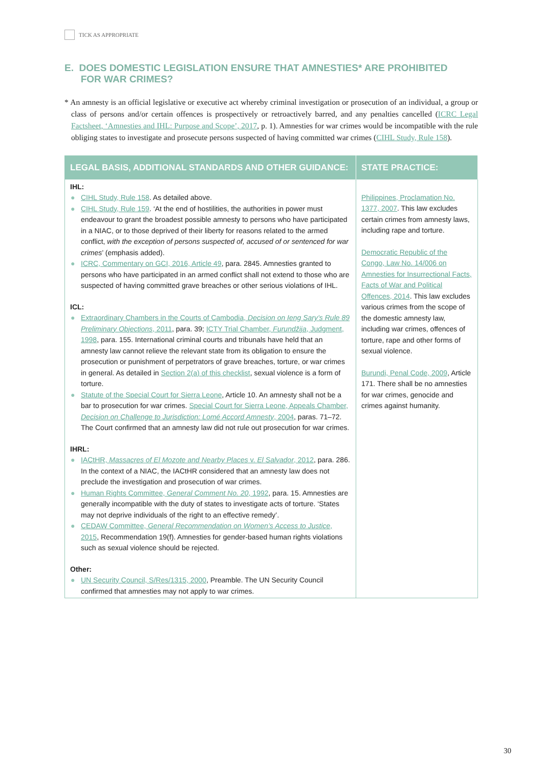TICK AS APPROPRIATE
E. DOES DOMESTIC LEGISLATION ENSURE THAT AMNESTIES* ARE PROHIBITED
FOR WAR CRIMES?
* An amnesty is an official legislative or executive act whereby criminal investigation or prosecution of an individual, a group or class of persons and/or certain offences is prospectively or retroactively barred, and any penalties cancelled (ICRC Legal Factsheet, ‘Amnesties and IHL: Purpose and Scope’, 2017, p. 1). Amnesties for war crimes would be incompatible with the rule obliging states to investigate and prosecute persons suspected of having committed war crimes (CIHL Study, Rule 158).
| LEGAL BASIS, ADDITIONAL STANDARDS AND OTHER GUIDANCE: | STATE PRACTICE: |
| --- | --- |
| IHL: ● CIHL Study, Rule 158 . As detailed above. ● CIHL Study, Rule 159 . ‘At the end of hostilities, the authorities in power must endeavour to grant the broadest possible amnesty to persons who have participated in a NIAC, or to those deprived of their liberty for reasons related to the armed conflict, with the exception of persons suspected of, accused of or sentenced for war crimes ’ (emphasis added). ● ICRC, Commentary on GCI, 2016, Article 49 , para. 2845. Amnesties granted to persons who have participated in an armed conflict shall not extend to those who are suspected of having committed grave breaches or other serious violations of IHL. ICL: ● Extraordinary Chambers in the Courts of Cambodia, Decision on Ieng Sary’s Rule 89 Preliminary Objections , 2011 , para. 39; ICTY Trial Chamber, Furundžija , Judgment, 1998 , para. 155. International criminal courts and tribunals have held that an amnesty law cannot relieve the relevant state from its obligation to ensure the prosecution or punishment of perpetrators of grave breaches, torture, or war crimes in general. As detailed in Section 2(a) of this checklist , sexual violence is a form of torture. ● Statute of the Special Court for Sierra Leone , Article 10. An amnesty shall not be a bar to prosecution for war crimes. Special Court for Sierra Leone, Appeals Chamber, Decision on Challenge to Jurisdiction: Lomé Accord Amnesty , 2004 , paras. 71–72. The Court confirmed that an amnesty law did not rule out prosecution for war crimes. IHRL: ● IACtHR, Massacres of El Mozote and Nearby Places v. El Salvador , 2012 , para. 286. In the context of a NIAC, the IACtHR considered that an amnesty law does not preclude the investigation and prosecution of war crimes. ● Human Rights Committee, General Comment No. 20 , 1992 , para. 15. Amnesties are generally incompatible with the duty of states to investigate acts of torture. ‘States may not deprive individuals of the right to an effective remedy’. ● CEDAW Committee, General Recommendation on Women’s Access to Justice , 2015 , Recommendation 19(f). Amnesties for gender-based human rights violations such as sexual violence should be rejected. Other: ● UN Security Council, S/Res/1315, 2000 , Preamble. The UN Security Council confirmed that amnesties may not apply to war crimes. | Philippines, Proclamation No. 1377, 2007 . This law excludes certain crimes from amnesty laws, including rape and torture. Democratic Republic of the Congo, Law No. 14/006 on Amnesties for Insurrectional Facts, Facts of War and Political Offences, 2014 . This law excludes various crimes from the scope of the domestic amnesty law, including war crimes, offences of torture, rape and other forms of sexual violence. Burundi, Penal Code, 2009 , Article 171. There shall be no amnesties for war crimes, genocide and crimes against humanity. |
30